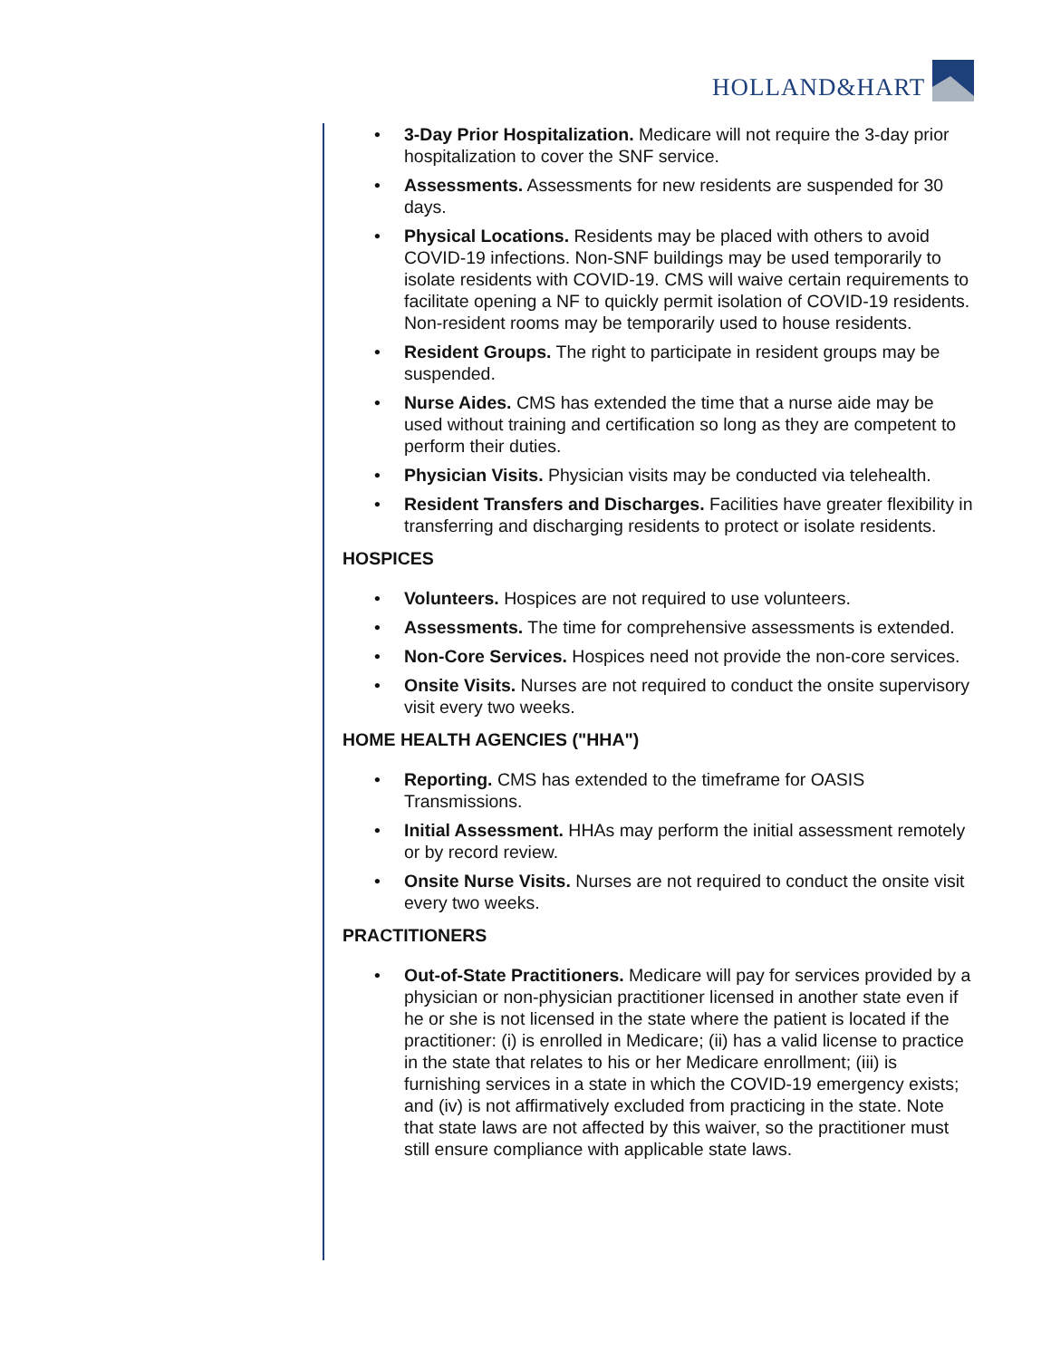HOLLAND&HART
• 3-Day Prior Hospitalization. Medicare will not require the 3-day prior hospitalization to cover the SNF service.
• Assessments. Assessments for new residents are suspended for 30 days.
• Physical Locations. Residents may be placed with others to avoid COVID-19 infections. Non-SNF buildings may be used temporarily to isolate residents with COVID-19. CMS will waive certain requirements to facilitate opening a NF to quickly permit isolation of COVID-19 residents. Non-resident rooms may be temporarily used to house residents.
• Resident Groups. The right to participate in resident groups may be suspended.
• Nurse Aides. CMS has extended the time that a nurse aide may be used without training and certification so long as they are competent to perform their duties.
• Physician Visits. Physician visits may be conducted via telehealth.
• Resident Transfers and Discharges. Facilities have greater flexibility in transferring and discharging residents to protect or isolate residents.
HOSPICES
• Volunteers. Hospices are not required to use volunteers.
• Assessments. The time for comprehensive assessments is extended.
• Non-Core Services. Hospices need not provide the non-core services.
• Onsite Visits. Nurses are not required to conduct the onsite supervisory visit every two weeks.
HOME HEALTH AGENCIES ("HHA")
• Reporting. CMS has extended to the timeframe for OASIS Transmissions.
• Initial Assessment. HHAs may perform the initial assessment remotely or by record review.
• Onsite Nurse Visits. Nurses are not required to conduct the onsite visit every two weeks.
PRACTITIONERS
• Out-of-State Practitioners. Medicare will pay for services provided by a physician or non-physician practitioner licensed in another state even if he or she is not licensed in the state where the patient is located if the practitioner: (i) is enrolled in Medicare; (ii) has a valid license to practice in the state that relates to his or her Medicare enrollment; (iii) is furnishing services in a state in which the COVID-19 emergency exists; and (iv) is not affirmatively excluded from practicing in the state. Note that state laws are not affected by this waiver, so the practitioner must still ensure compliance with applicable state laws.